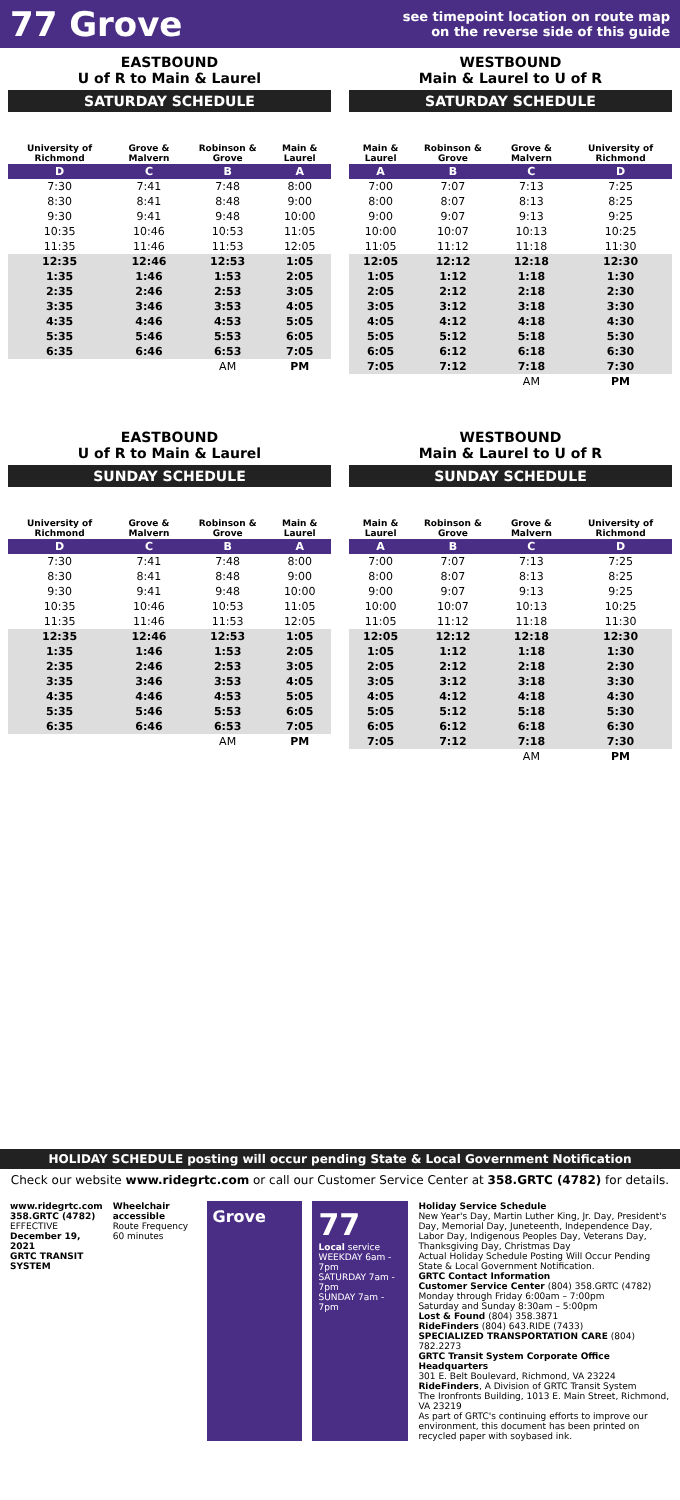77 Grove
see timepoint location on route map
on the reverse side of this guide
EASTBOUND
U of R to Main & Laurel
| SATURDAY SCHEDULE | | | |
| --- | --- | --- | --- |
| University of Richmond | Grove & Malvern | Robinson & Grove | Main & Laurel |
| D | C | B | A |
| 7:30 | 7:41 | 7:48 | 8:00 |
| 8:30 | 8:41 | 8:48 | 9:00 |
| 9:30 | 9:41 | 9:48 | 10:00 |
| 10:35 | 10:46 | 10:53 | 11:05 |
| 11:35 | 11:46 | 11:53 | 12:05 |
| 12:35 | 12:46 | 12:53 | 1:05 |
| 1:35 | 1:46 | 1:53 | 2:05 |
| 2:35 | 2:46 | 2:53 | 3:05 |
| 3:35 | 3:46 | 3:53 | 4:05 |
| 4:35 | 4:46 | 4:53 | 5:05 |
| 5:35 | 5:46 | 5:53 | 6:05 |
| 6:35 | 6:46 | 6:53 | 7:05 |
| | | AM | PM |
WESTBOUND
Main & Laurel to U of R
| SATURDAY SCHEDULE | | | |
| --- | --- | --- | --- |
| Main & Laurel | Robinson & Grove | Grove & Malvern | University of Richmond |
| A | B | C | D |
| 7:00 | 7:07 | 7:13 | 7:25 |
| 8:00 | 8:07 | 8:13 | 8:25 |
| 9:00 | 9:07 | 9:13 | 9:25 |
| 10:00 | 10:07 | 10:13 | 10:25 |
| 11:05 | 11:12 | 11:18 | 11:30 |
| 12:05 | 12:12 | 12:18 | 12:30 |
| 1:05 | 1:12 | 1:18 | 1:30 |
| 2:05 | 2:12 | 2:18 | 2:30 |
| 3:05 | 3:12 | 3:18 | 3:30 |
| 4:05 | 4:12 | 4:18 | 4:30 |
| 5:05 | 5:12 | 5:18 | 5:30 |
| 6:05 | 6:12 | 6:18 | 6:30 |
| 7:05 | 7:12 | 7:18 | 7:30 |
| | | AM | PM |
EASTBOUND
U of R to Main & Laurel
| SUNDAY SCHEDULE | | | |
| --- | --- | --- | --- |
| University of Richmond | Grove & Malvern | Robinson & Grove | Main & Laurel |
| D | C | B | A |
| 7:30 | 7:41 | 7:48 | 8:00 |
| 8:30 | 8:41 | 8:48 | 9:00 |
| 9:30 | 9:41 | 9:48 | 10:00 |
| 10:35 | 10:46 | 10:53 | 11:05 |
| 11:35 | 11:46 | 11:53 | 12:05 |
| 12:35 | 12:46 | 12:53 | 1:05 |
| 1:35 | 1:46 | 1:53 | 2:05 |
| 2:35 | 2:46 | 2:53 | 3:05 |
| 3:35 | 3:46 | 3:53 | 4:05 |
| 4:35 | 4:46 | 4:53 | 5:05 |
| 5:35 | 5:46 | 5:53 | 6:05 |
| 6:35 | 6:46 | 6:53 | 7:05 |
| | | AM | PM |
WESTBOUND
Main & Laurel to U of R
| SUNDAY SCHEDULE | | | |
| --- | --- | --- | --- |
| Main & Laurel | Robinson & Grove | Grove & Malvern | University of Richmond |
| A | B | C | D |
| 7:00 | 7:07 | 7:13 | 7:25 |
| 8:00 | 8:07 | 8:13 | 8:25 |
| 9:00 | 9:07 | 9:13 | 9:25 |
| 10:00 | 10:07 | 10:13 | 10:25 |
| 11:05 | 11:12 | 11:18 | 11:30 |
| 12:05 | 12:12 | 12:18 | 12:30 |
| 1:05 | 1:12 | 1:18 | 1:30 |
| 2:05 | 2:12 | 2:18 | 2:30 |
| 3:05 | 3:12 | 3:18 | 3:30 |
| 4:05 | 4:12 | 4:18 | 4:30 |
| 5:05 | 5:12 | 5:18 | 5:30 |
| 6:05 | 6:12 | 6:18 | 6:30 |
| 7:05 | 7:12 | 7:18 | 7:30 |
| | | AM | PM |
HOLIDAY SCHEDULE posting will occur pending State & Local Government Notification
Check our website www.ridegrtc.com or call our Customer Service Center at 358.GRTC (4782) for details.
www.ridegrtc.com
358.GRTC (4782)
EFFECTIVE December 19, 2021
GRTC TRANSIT SYSTEM
Wheelchair accessible
Route Frequency 60 minutes
Grove
77
Local service
WEEKDAY 6am - 7pm
SATURDAY 7am - 7pm
SUNDAY 7am - 7pm
Holiday Service Schedule
New Year's Day, Martin Luther King, Jr. Day, President's Day, Memorial Day, Juneteenth, Independence Day, Labor Day, Indigenous Peoples Day, Veterans Day, Thanksgiving Day, Christmas Day
Actual Holiday Schedule Posting Will Occur Pending State & Local Government Notification.
GRTC Contact Information
Customer Service Center (804) 358.GRTC (4782)
Monday through Friday 6:00am – 7:00pm
Saturday and Sunday 8:30am – 5:00pm
Lost & Found (804) 358.3871
RideFinders (804) 643.RIDE (7433)
SPECIALIZED TRANSPORTATION CARE (804) 782.2273
GRTC Transit System Corporate Office Headquarters
301 E. Belt Boulevard, Richmond, VA 23224
RideFinders, A Division of GRTC Transit System
The Ironfronts Building, 1013 E. Main Street, Richmond, VA 23219
As part of GRTC's continuing efforts to improve our environment, this document has been printed on recycled paper with soybased ink.